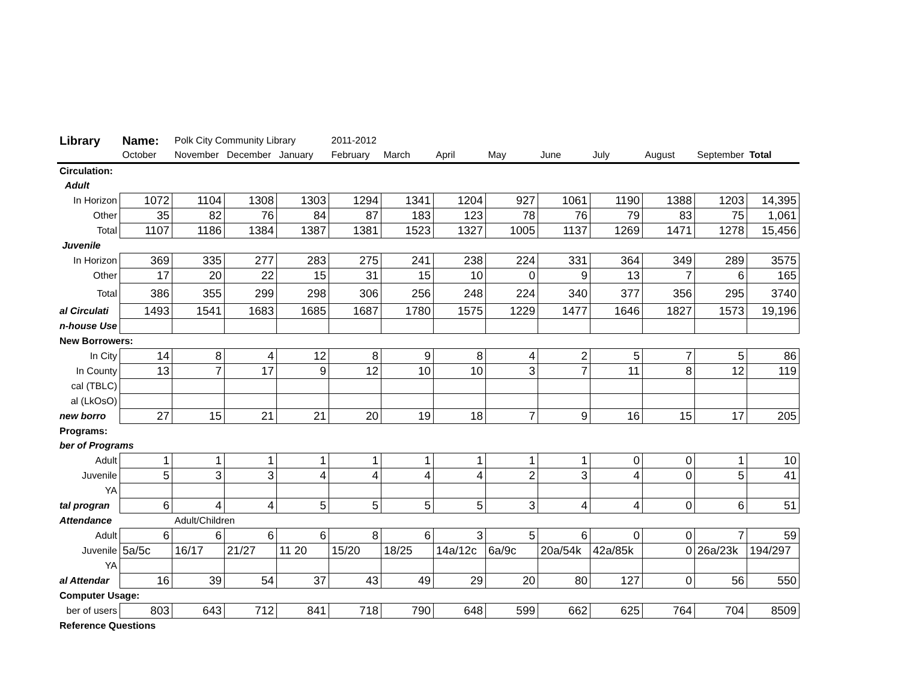| Library | Name: | Polk City Community Library | | | 2011-2012 | | | | | | | | |
| | October | November | December | January | February | March | April | May | June | July | August | September | Total |
| Circulation: | | | | | | | | | | | | | |
| Adult | | | | | | | | | | | | | |
| In Horizon | 1072 | 1104 | 1308 | 1303 | 1294 | 1341 | 1204 | 927 | 1061 | 1190 | 1388 | 1203 | 14,395 |
| Other | 35 | 82 | 76 | 84 | 87 | 183 | 123 | 78 | 76 | 79 | 83 | 75 | 1,061 |
| Total | 1107 | 1186 | 1384 | 1387 | 1381 | 1523 | 1327 | 1005 | 1137 | 1269 | 1471 | 1278 | 15,456 |
| Juvenile | | | | | | | | | | | | | |
| In Horizon | 369 | 335 | 277 | 283 | 275 | 241 | 238 | 224 | 331 | 364 | 349 | 289 | 3575 |
| Other | 17 | 20 | 22 | 15 | 31 | 15 | 10 | 0 | 9 | 13 | 7 | 6 | 165 |
| Total | 386 | 355 | 299 | 298 | 306 | 256 | 248 | 224 | 340 | 377 | 356 | 295 | 3740 |
| al Circulati | 1493 | 1541 | 1683 | 1685 | 1687 | 1780 | 1575 | 1229 | 1477 | 1646 | 1827 | 1573 | 19,196 |
| n-house Use | | | | | | | | | | | | | |
| New Borrowers: | | | | | | | | | | | | | |
| In City | 14 | 8 | 4 | 12 | 8 | 9 | 8 | 4 | 2 | 5 | 7 | 5 | 86 |
| In County | 13 | 7 | 17 | 9 | 12 | 10 | 10 | 3 | 7 | 11 | 8 | 12 | 119 |
| cal (TBLC) | | | | | | | | | | | | | |
| al (LkOsO) | | | | | | | | | | | | | |
| new borro | 27 | 15 | 21 | 21 | 20 | 19 | 18 | 7 | 9 | 16 | 15 | 17 | 205 |
| Programs: | | | | | | | | | | | | | |
| ber of Programs | | | | | | | | | | | | | |
| Adult | 1 | 1 | 1 | 1 | 1 | 1 | 1 | 1 | 1 | 0 | 0 | 1 | 10 |
| Juvenile | 5 | 3 | 3 | 4 | 4 | 4 | 4 | 2 | 3 | 4 | 0 | 5 | 41 |
| YA | | | | | | | | | | | | | |
| tal progran | 6 | 4 | 4 | 5 | 5 | 5 | 5 | 3 | 4 | 4 | 0 | 6 | 51 |
| Attendance | | Adult/Children | | | | | | | | | | | |
| Adult | 6 | 6 | 6 | 6 | 8 | 6 | 3 | 5 | 6 | 0 | 0 | 7 | 59 |
| Juvenile | 5a/5c | 16/17 | 21/27 | 11 20 | 15/20 | 18/25 | 14a/12c | 6a/9c | 20a/54k | 42a/85k | 0 | 26a/23k | 194/297 |
| YA | | | | | | | | | | | | | |
| al Attendar | 16 | 39 | 54 | 37 | 43 | 49 | 29 | 20 | 80 | 127 | 0 | 56 | 550 |
| Computer Usage: | | | | | | | | | | | | | |
| ber of users | 803 | 643 | 712 | 841 | 718 | 790 | 648 | 599 | 662 | 625 | 764 | 704 | 8509 |
| Reference Questions | | | | | | | | | | | | | |